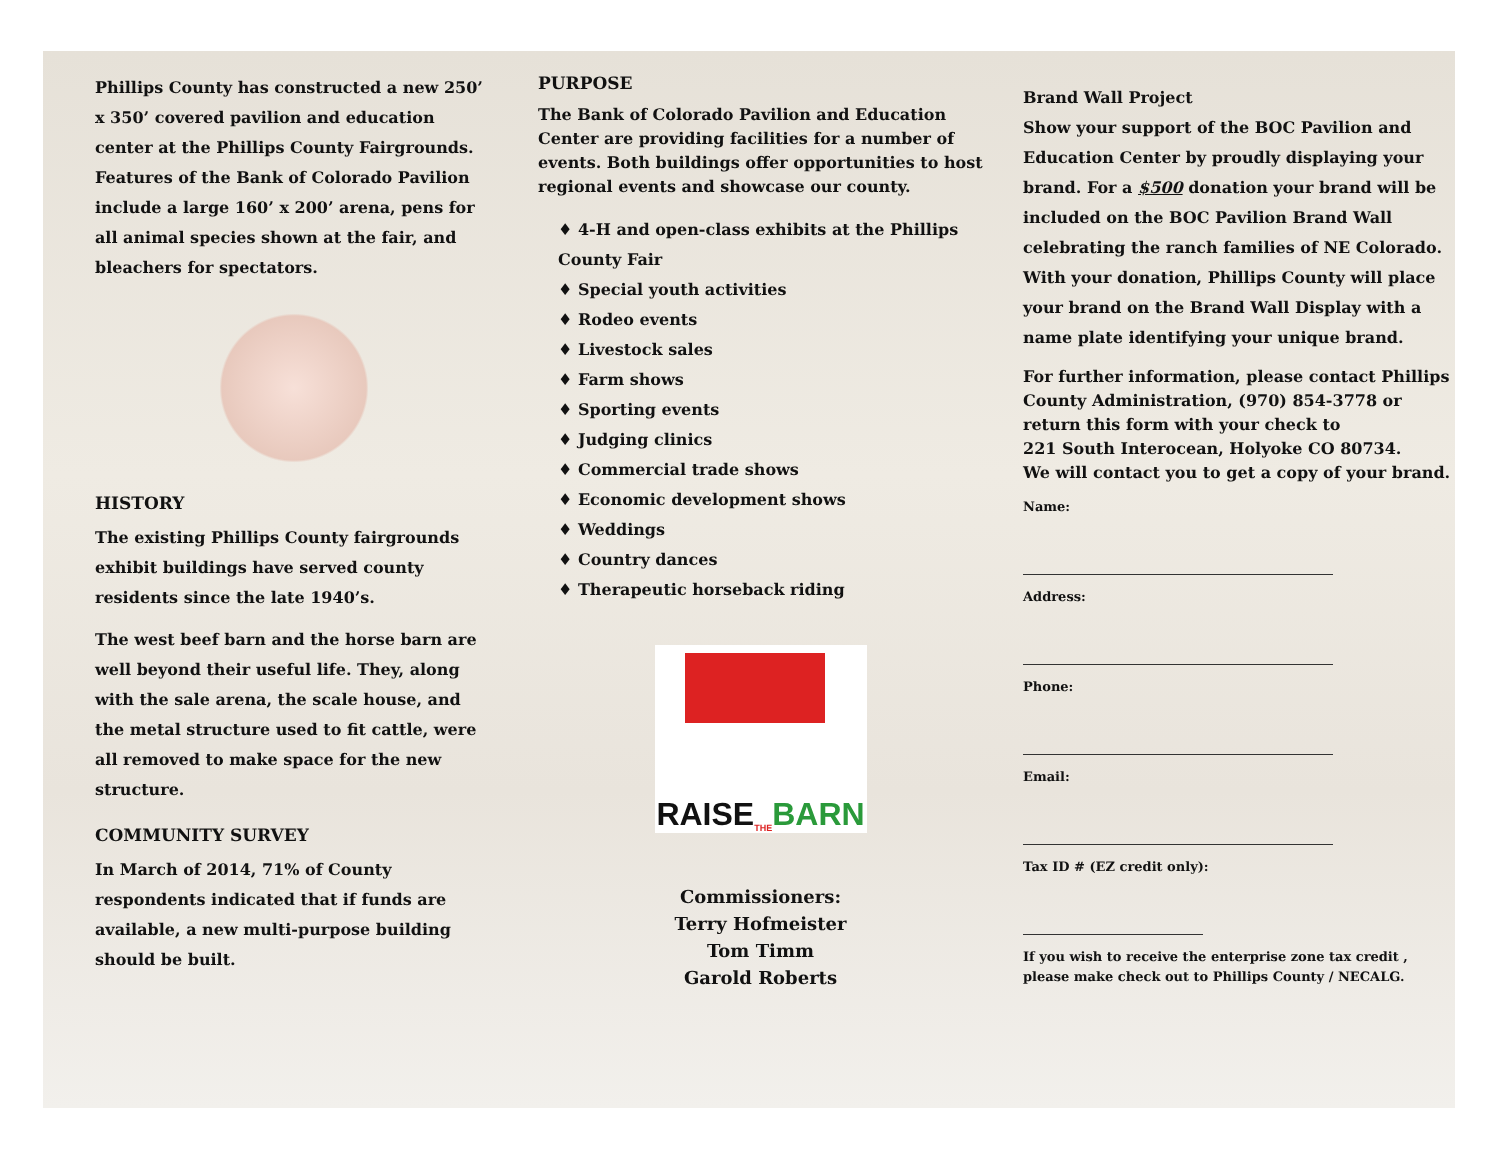Phillips County has constructed a new 250’ x 350’ covered pavilion and education center at the Phillips County Fairgrounds. Features of the Bank of Colorado Pavilion include a large 160’ x 200’ arena, pens for all animal species shown at the fair, and bleachers for spectators.
HISTORY
The existing Phillips County fairgrounds exhibit buildings have served county residents since the late 1940’s.
The west beef barn and the horse barn are well beyond their useful life. They, along with the sale arena, the scale house, and the metal structure used to fit cattle, were all removed to make space for the new structure.
COMMUNITY SURVEY
In March of 2014, 71% of County respondents indicated that if funds are available, a new multi-purpose building should be built.
PURPOSE
The Bank of Colorado Pavilion and Education Center are providing facilities for a number of events. Both buildings offer opportunities to host regional events and showcase our county.
♦ 4-H and open-class exhibits at the Phillips County Fair
♦ Special youth activities
♦ Rodeo events
♦ Livestock sales
♦ Farm shows
♦ Sporting events
♦ Judging clinics
♦ Commercial trade shows
♦ Economic development shows
♦ Weddings
♦ Country dances
♦ Therapeutic horseback riding
RAISE THE BARN
Commissioners:
Terry Hofmeister
Tom Timm
Garold Roberts
Brand Wall Project
Show your support of the BOC Pavilion and Education Center by proudly displaying your brand. For a $500 donation your brand will be included on the BOC Pavilion Brand Wall celebrating the ranch families of NE Colorado. With your donation, Phillips County will place your brand on the Brand Wall Display with a name plate identifying your unique brand.
For further information, please contact Phillips County Administration, (970) 854-3778 or return this form with your check to
221 South Interocean, Holyoke CO 80734.
We will contact you to get a copy of your brand.
Name:
Address:
Phone:
Email:
Tax ID # (EZ credit only):
If you wish to receive the enterprise zone tax credit , please make check out to Phillips County / NECALG.